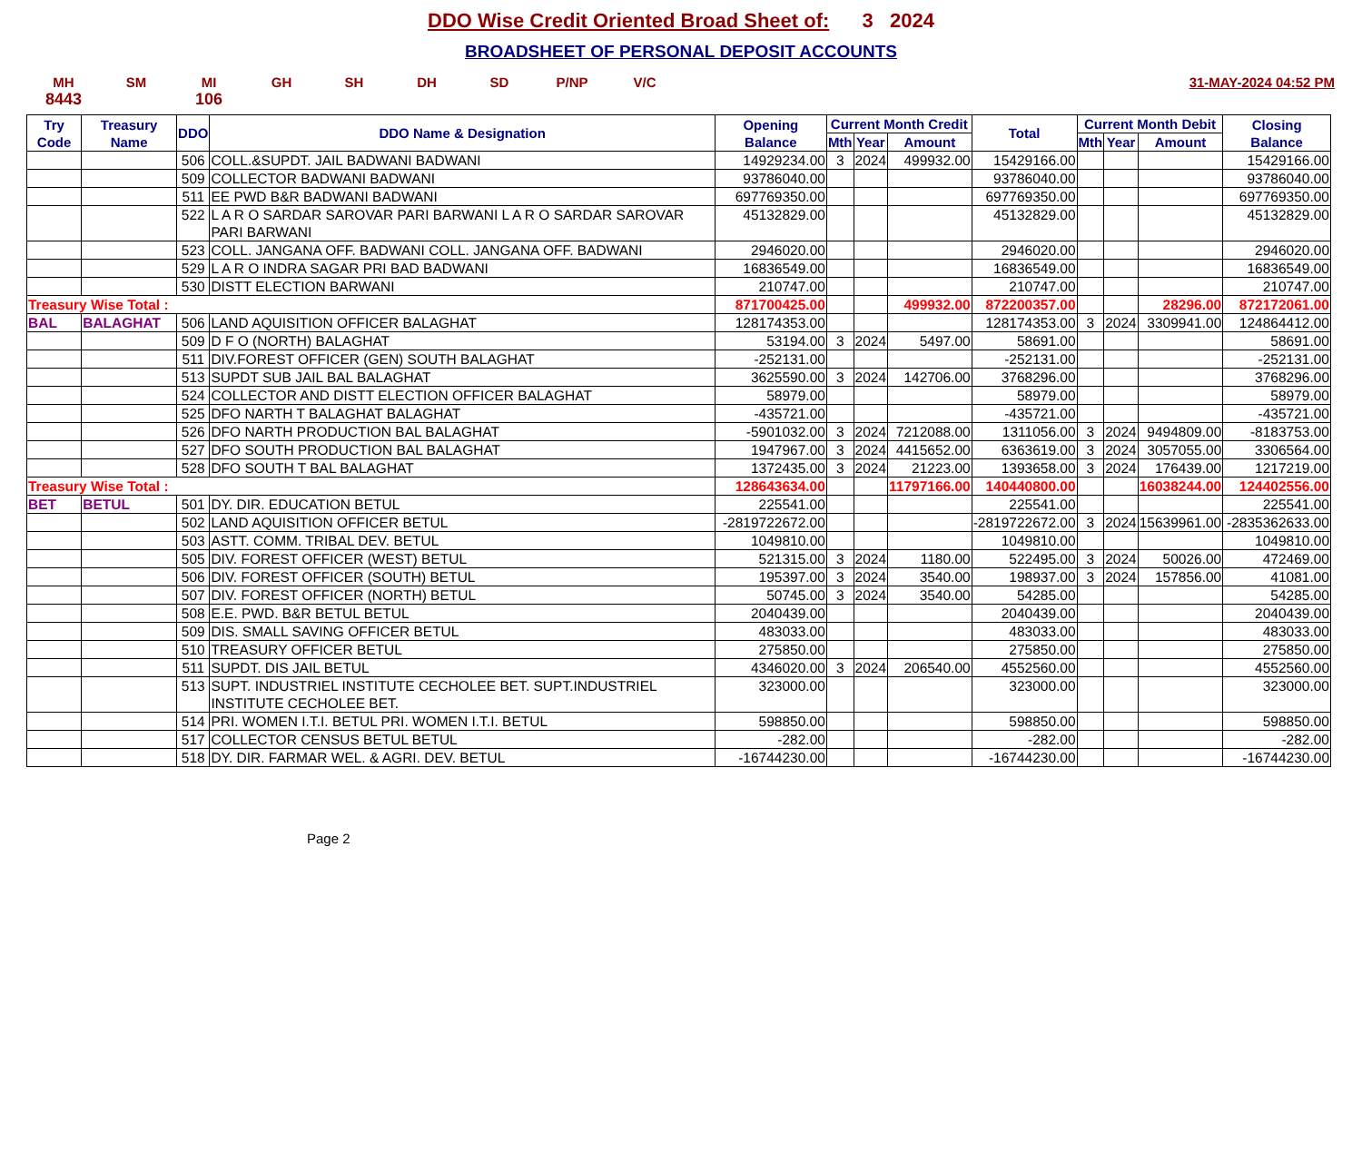DDO Wise Credit Oriented Broad Sheet of: 3 2024
BROADSHEET OF PERSONAL DEPOSIT ACCOUNTS
MH SM MI GH SH DH SD P/NP V/C 31-MAY-2024 04:52 PM
8443 106
| Try Code | Treasury Name | DDO | DDO Name & Designation | Opening Balance | Current Month Credit | | | Total | Current Month Debit | | | Closing Balance |
| --- | --- | --- | --- | --- | --- | --- | --- | --- | --- | --- | --- | --- |
| | | | | | Mth | Year | Amount | | Mth | Year | Amount | |
| | | 506 | COLL.&SUPDT. JAIL BADWANI BADWANI | 14929234.00 | 3 | 2024 | 499932.00 | 15429166.00 | | | | 15429166.00 |
| | | 509 | COLLECTOR BADWANI BADWANI | 93786040.00 | | | | 93786040.00 | | | | 93786040.00 |
| | | 511 | EE PWD B&R BADWANI BADWANI | 697769350.00 | | | | 697769350.00 | | | | 697769350.00 |
| | | 522 | L A R O SARDAR SAROVAR PARI BARWANI L A R O SARDAR SAROVAR PARI BARWANI | 45132829.00 | | | | 45132829.00 | | | | 45132829.00 |
| | | 523 | COLL. JANGANA OFF. BADWANI COLL. JANGANA OFF. BADWANI | 2946020.00 | | | | 2946020.00 | | | | 2946020.00 |
| | | 529 | L A R O INDRA SAGAR PRI BAD BADWANI | 16836549.00 | | | | 16836549.00 | | | | 16836549.00 |
| | | 530 | DISTT ELECTION BARWANI | 210747.00 | | | | 210747.00 | | | | 210747.00 |
| Treasury Wise Total : | | | | 871700425.00 | | | 499932.00 | 872200357.00 | | | 28296.00 | 872172061.00 |
| BAL | BALAGHAT | 506 | LAND AQUISITION OFFICER BALAGHAT | 128174353.00 | | | | 128174353.00 | 3 | 2024 | 3309941.00 | 124864412.00 |
| | | 509 | D F O (NORTH) BALAGHAT | 53194.00 | 3 | 2024 | 5497.00 | 58691.00 | | | | 58691.00 |
| | | 511 | DIV.FOREST OFFICER (GEN) SOUTH BALAGHAT | -252131.00 | | | | -252131.00 | | | | -252131.00 |
| | | 513 | SUPDT SUB JAIL BAL BALAGHAT | 3625590.00 | 3 | 2024 | 142706.00 | 3768296.00 | | | | 3768296.00 |
| | | 524 | COLLECTOR AND DISTT ELECTION OFFICER BALAGHAT | 58979.00 | | | | 58979.00 | | | | 58979.00 |
| | | 525 | DFO NARTH T BALAGHAT BALAGHAT | -435721.00 | | | | -435721.00 | | | | -435721.00 |
| | | 526 | DFO NARTH PRODUCTION BAL BALAGHAT | -5901032.00 | 3 | 2024 | 7212088.00 | 1311056.00 | 3 | 2024 | 9494809.00 | -8183753.00 |
| | | 527 | DFO SOUTH PRODUCTION BAL BALAGHAT | 1947967.00 | 3 | 2024 | 4415652.00 | 6363619.00 | 3 | 2024 | 3057055.00 | 3306564.00 |
| | | 528 | DFO SOUTH T BAL BALAGHAT | 1372435.00 | 3 | 2024 | 21223.00 | 1393658.00 | 3 | 2024 | 176439.00 | 1217219.00 |
| Treasury Wise Total : | | | | 128643634.00 | | | 11797166.00 | 140440800.00 | | | 16038244.00 | 124402556.00 |
| BET | BETUL | 501 | DY. DIR. EDUCATION BETUL | 225541.00 | | | | 225541.00 | | | | 225541.00 |
| | | 502 | LAND AQUISITION OFFICER BETUL | -2819722672.00 | | | | -2819722672.00 | 3 | 2024 | 15639961.00 | -2835362633.00 |
| | | 503 | ASTT. COMM. TRIBAL DEV. BETUL | 1049810.00 | | | | 1049810.00 | | | | 1049810.00 |
| | | 505 | DIV. FOREST OFFICER (WEST) BETUL | 521315.00 | 3 | 2024 | 1180.00 | 522495.00 | 3 | 2024 | 50026.00 | 472469.00 |
| | | 506 | DIV. FOREST OFFICER (SOUTH) BETUL | 195397.00 | 3 | 2024 | 3540.00 | 198937.00 | 3 | 2024 | 157856.00 | 41081.00 |
| | | 507 | DIV. FOREST OFFICER (NORTH) BETUL | 50745.00 | 3 | 2024 | 3540.00 | 54285.00 | | | | 54285.00 |
| | | 508 | E.E. PWD. B&R BETUL BETUL | 2040439.00 | | | | 2040439.00 | | | | 2040439.00 |
| | | 509 | DIS. SMALL SAVING OFFICER BETUL | 483033.00 | | | | 483033.00 | | | | 483033.00 |
| | | 510 | TREASURY OFFICER BETUL | 275850.00 | | | | 275850.00 | | | | 275850.00 |
| | | 511 | SUPDT. DIS JAIL BETUL | 4346020.00 | 3 | 2024 | 206540.00 | 4552560.00 | | | | 4552560.00 |
| | | 513 | SUPT. INDUSTRIEL INSTITUTE CECHOLEE BET. SUPT.INDUSTRIEL INSTITUTE CECHOLEE BET. | 323000.00 | | | | 323000.00 | | | | 323000.00 |
| | | 514 | PRI. WOMEN I.T.I. BETUL PRI. WOMEN I.T.I. BETUL | 598850.00 | | | | 598850.00 | | | | 598850.00 |
| | | 517 | COLLECTOR CENSUS BETUL BETUL | -282.00 | | | | -282.00 | | | | -282.00 |
| | | 518 | DY. DIR. FARMAR WEL. & AGRI. DEV. BETUL | -16744230.00 | | | | -16744230.00 | | | | -16744230.00 |
Page 2